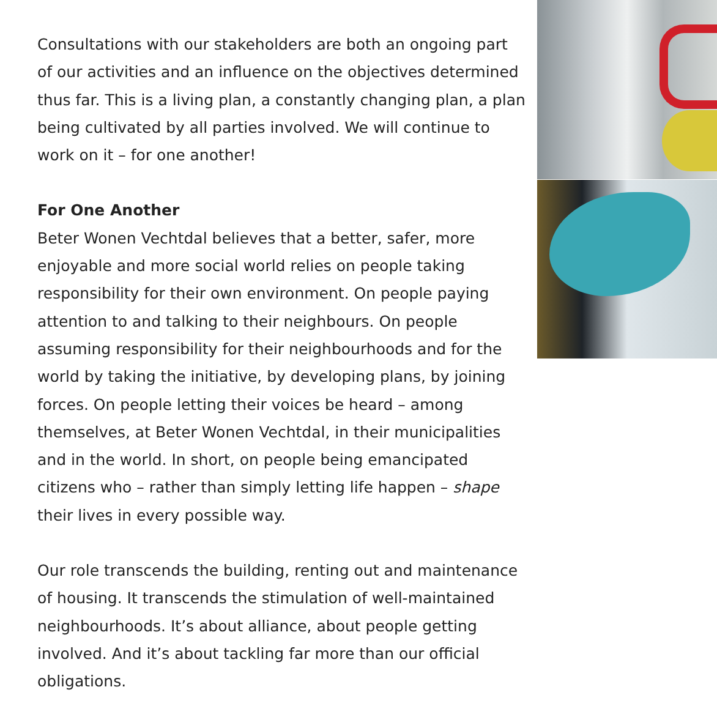Consultations with our stakeholders are both an ongoing part of our activities and an influence on the objectives determined thus far. This is a living plan, a constantly changing plan, a plan being cultivated by all parties involved. We will continue to work on it – for one another!
For One Another
Beter Wonen Vechtdal believes that a better, safer, more enjoyable and more social world relies on people taking responsibility for their own environment. On people paying attention to and talking to their neighbours. On people assuming responsibility for their neighbourhoods and for the world by taking the initiative, by developing plans, by joining forces. On people letting their voices be heard – among themselves, at Beter Wonen Vechtdal, in their municipalities and in the world. In short, on people being emancipated citizens who – rather than simply letting life happen – shape their lives in every possible way.
Our role transcends the building, renting out and maintenance of housing. It transcends the stimulation of well-maintained neighbourhoods. It’s about alliance, about people getting involved. And it’s about tackling far more than our official obligations.